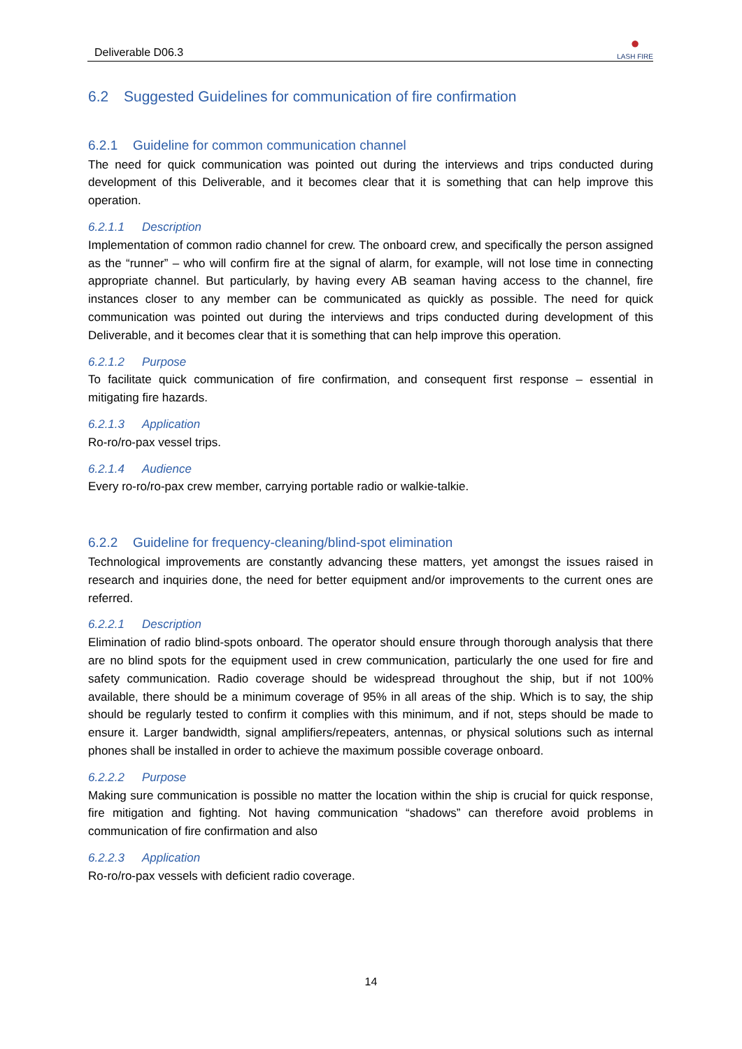Deliverable D06.3 ●
LASH FIRE
6.2 Suggested Guidelines for communication of fire confirmation
6.2.1 Guideline for common communication channel
The need for quick communication was pointed out during the interviews and trips conducted during development of this Deliverable, and it becomes clear that it is something that can help improve this operation.
6.2.1.1 Description
Implementation of common radio channel for crew. The onboard crew, and specifically the person assigned as the “runner” – who will confirm fire at the signal of alarm, for example, will not lose time in connecting appropriate channel. But particularly, by having every AB seaman having access to the channel, fire instances closer to any member can be communicated as quickly as possible. The need for quick communication was pointed out during the interviews and trips conducted during development of this Deliverable, and it becomes clear that it is something that can help improve this operation.
6.2.1.2 Purpose
To facilitate quick communication of fire confirmation, and consequent first response – essential in mitigating fire hazards.
6.2.1.3 Application
Ro-ro/ro-pax vessel trips.
6.2.1.4 Audience
Every ro-ro/ro-pax crew member, carrying portable radio or walkie-talkie.
6.2.2 Guideline for frequency-cleaning/blind-spot elimination
Technological improvements are constantly advancing these matters, yet amongst the issues raised in research and inquiries done, the need for better equipment and/or improvements to the current ones are referred.
6.2.2.1 Description
Elimination of radio blind-spots onboard. The operator should ensure through thorough analysis that there are no blind spots for the equipment used in crew communication, particularly the one used for fire and safety communication. Radio coverage should be widespread throughout the ship, but if not 100% available, there should be a minimum coverage of 95% in all areas of the ship. Which is to say, the ship should be regularly tested to confirm it complies with this minimum, and if not, steps should be made to ensure it. Larger bandwidth, signal amplifiers/repeaters, antennas, or physical solutions such as internal phones shall be installed in order to achieve the maximum possible coverage onboard.
6.2.2.2 Purpose
Making sure communication is possible no matter the location within the ship is crucial for quick response, fire mitigation and fighting. Not having communication “shadows” can therefore avoid problems in communication of fire confirmation and also
6.2.2.3 Application
Ro-ro/ro-pax vessels with deficient radio coverage.
14